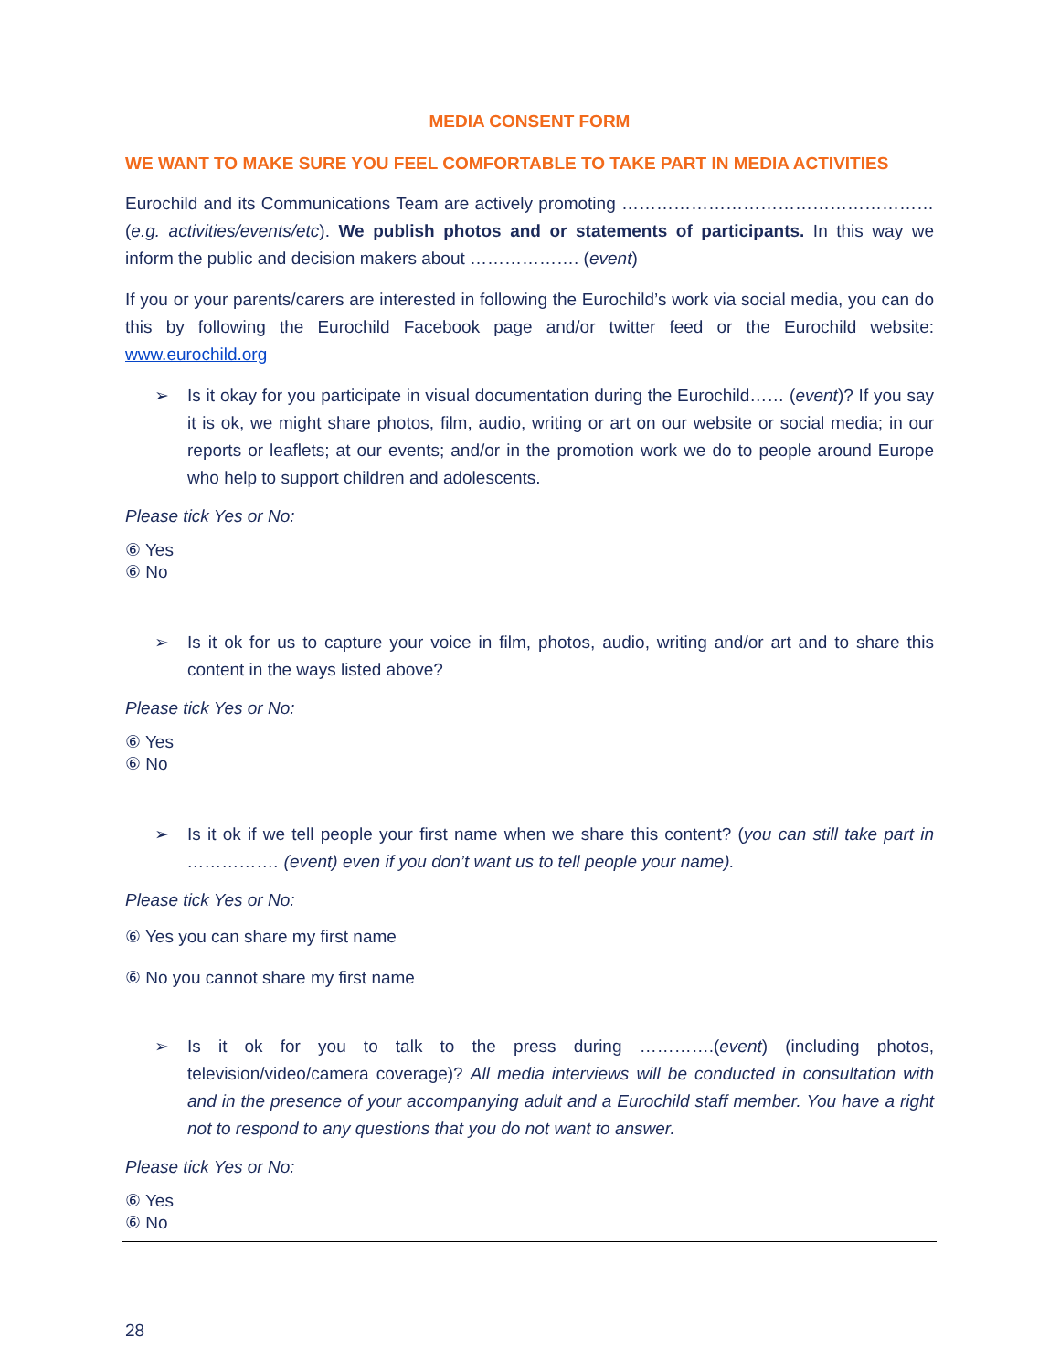MEDIA CONSENT FORM
WE WANT TO MAKE SURE YOU FEEL COMFORTABLE TO TAKE PART IN MEDIA ACTIVITIES
Eurochild and its Communications Team are actively promoting ……………………………………………… (e.g. activities/events/etc). We publish photos and or statements of participants. In this way we inform the public and decision makers about ………………. (event)
If you or your parents/carers are interested in following the Eurochild’s work via social media, you can do this by following the Eurochild Facebook page and/or twitter feed or the Eurochild website: www.eurochild.org
➢ Is it okay for you participate in visual documentation during the Eurochild…… (event)? If you say it is ok, we might share photos, film, audio, writing or art on our website or social media; in our reports or leaflets; at our events; and/or in the promotion work we do to people around Europe who help to support children and adolescents.
Please tick Yes or No:
⑥ Yes
⑥ No
➢ Is it ok for us to capture your voice in film, photos, audio, writing and/or art and to share this content in the ways listed above?
Please tick Yes or No:
⑥ Yes
⑥ No
➢ Is it ok if we tell people your first name when we share this content? (you can still take part in ……………. (event) even if you don’t want us to tell people your name).
Please tick Yes or No:
⑥ Yes you can share my first name
⑥ No you cannot share my first name
➢ Is it ok for you to talk to the press during ………….(event) (including photos, television/video/camera coverage)? All media interviews will be conducted in consultation with and in the presence of your accompanying adult and a Eurochild staff member. You have a right not to respond to any questions that you do not want to answer.
Please tick Yes or No:
⑥ Yes
⑥ No
28